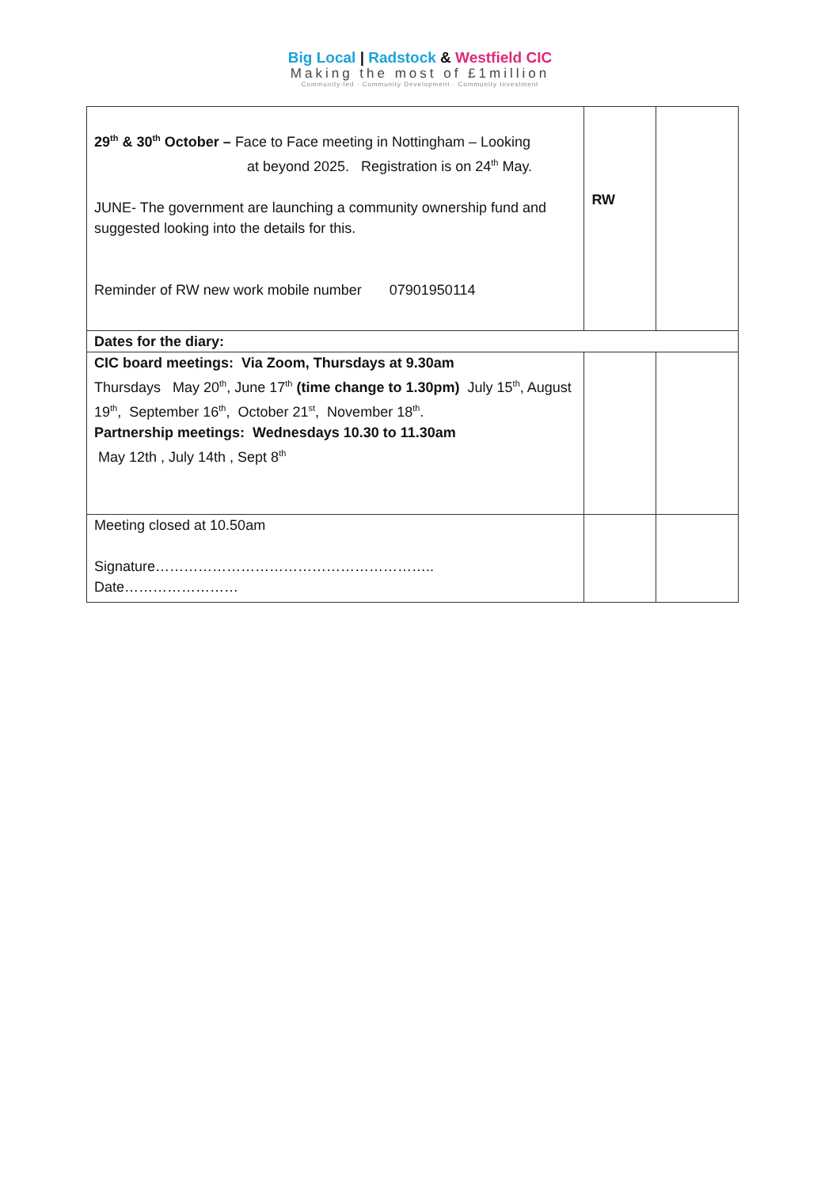Big Local | Radstock & Westfield CIC
Making the most of £1million
Community-led · Community Development · Community Investment
| 29<sup>th</sup> & 30<sup>th</sup> October – Face to Face meeting in Nottingham – Looking at beyond 2025. Registration is on 24<sup>th</sup> May. JUNE- The government are launching a community ownership fund and suggested looking into the details for this. Reminder of RW new work mobile number 07901950114 | RW | |
| Dates for the diary: | | |
| CIC board meetings: Via Zoom, Thursdays at 9.30am Thursdays May 20<sup>th</sup>, June 17<sup>th</sup> (time change to 1.30pm) July 15<sup>th</sup>, August 19<sup>th</sup>, September 16<sup>th</sup>, October 21<sup>st</sup>, November 18<sup>th</sup>. Partnership meetings: Wednesdays 10.30 to 11.30am May 12th , July 14th , Sept 8<sup>th</sup> | | |
| Meeting closed at 10.50am Signature………………………………………………….. Date…………………… | | |